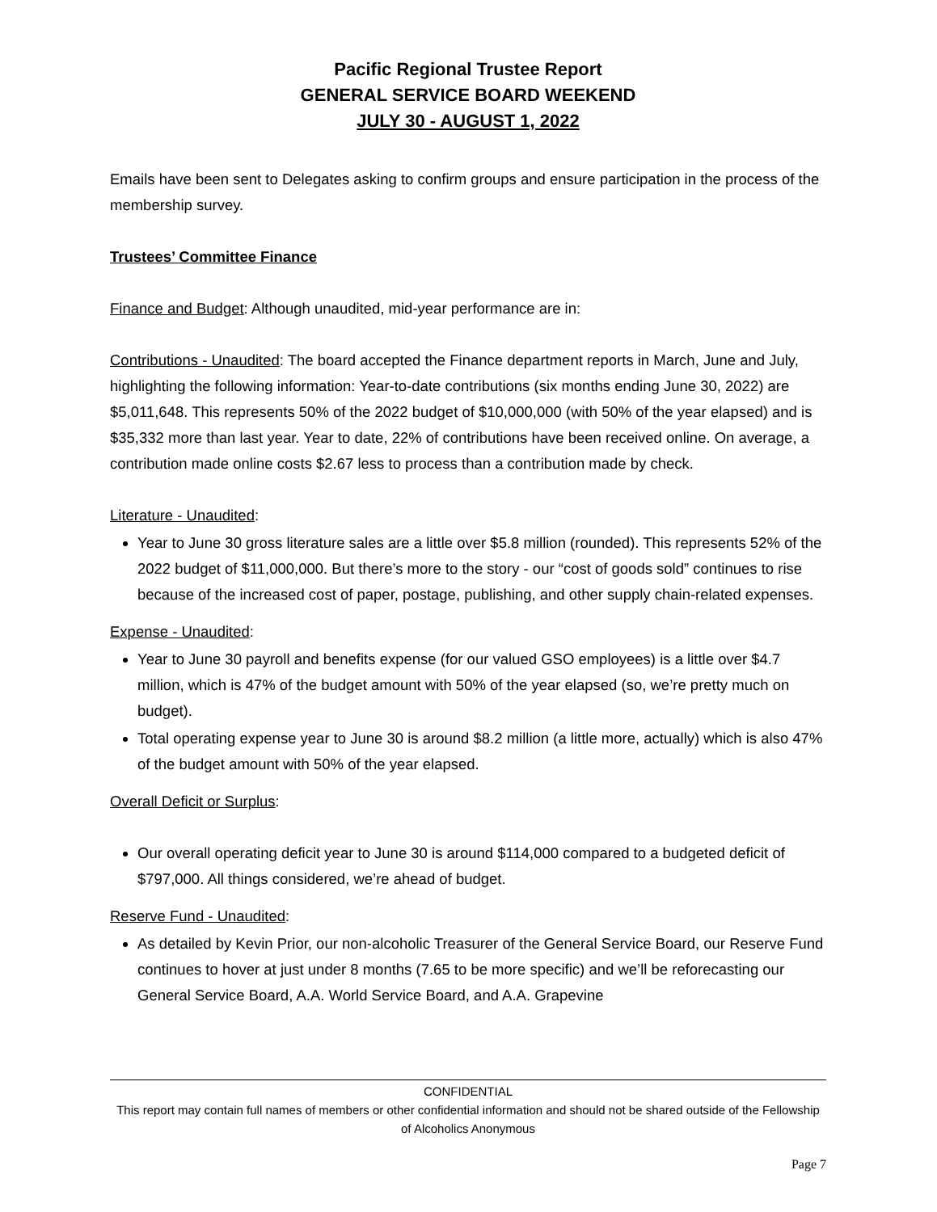Pacific Regional Trustee Report
GENERAL SERVICE BOARD WEEKEND
JULY 30 - AUGUST 1, 2022
Emails have been sent to Delegates asking to confirm groups and ensure participation in the process of the membership survey.
Trustees’ Committee Finance
Finance and Budget: Although unaudited, mid-year performance are in:
Contributions - Unaudited: The board accepted the Finance department reports in March, June and July, highlighting the following information: Year-to-date contributions (six months ending June 30, 2022) are $5,011,648. This represents 50% of the 2022 budget of $10,000,000 (with 50% of the year elapsed) and is $35,332 more than last year. Year to date, 22% of contributions have been received online. On average, a contribution made online costs $2.67 less to process than a contribution made by check.
Literature - Unaudited:
Year to June 30 gross literature sales are a little over $5.8 million (rounded). This represents 52% of the 2022 budget of $11,000,000. But there’s more to the story - our “cost of goods sold” continues to rise because of the increased cost of paper, postage, publishing, and other supply chain-related expenses.
Expense - Unaudited:
Year to June 30 payroll and benefits expense (for our valued GSO employees) is a little over $4.7 million, which is 47% of the budget amount with 50% of the year elapsed (so, we’re pretty much on budget).
Total operating expense year to June 30 is around $8.2 million (a little more, actually) which is also 47% of the budget amount with 50% of the year elapsed.
Overall Deficit or Surplus:
Our overall operating deficit year to June 30 is around $114,000 compared to a budgeted deficit of $797,000. All things considered, we’re ahead of budget.
Reserve Fund - Unaudited:
As detailed by Kevin Prior, our non-alcoholic Treasurer of the General Service Board, our Reserve Fund continues to hover at just under 8 months (7.65 to be more specific) and we’ll be reforecasting our General Service Board, A.A. World Service Board, and A.A. Grapevine
CONFIDENTIAL
This report may contain full names of members or other confidential information and should not be shared outside of the Fellowship of Alcoholics Anonymous
Page 7